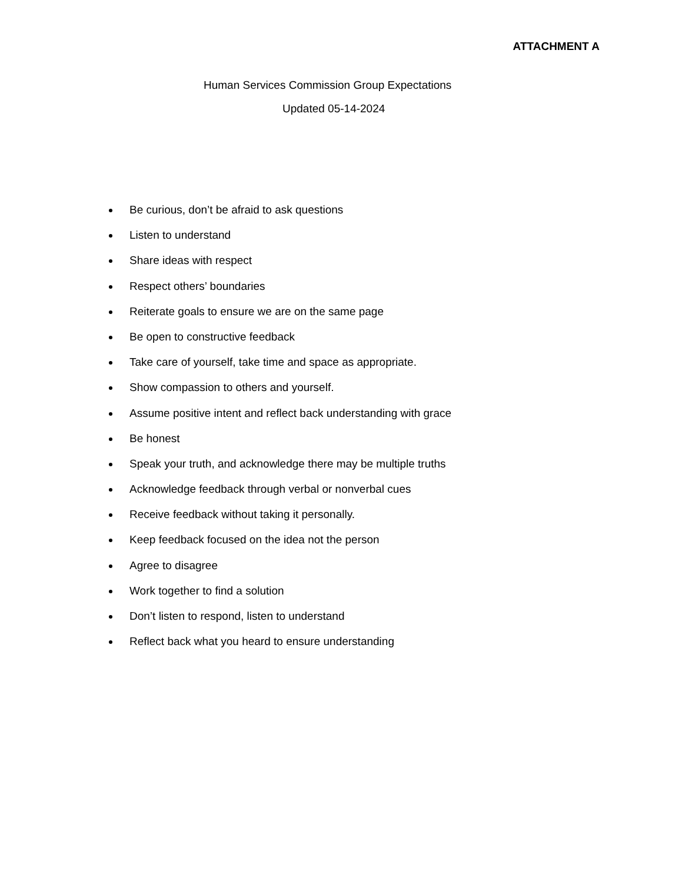ATTACHMENT A
Human Services Commission Group Expectations
Updated 05-14-2024
Be curious, don’t be afraid to ask questions
Listen to understand
Share ideas with respect
Respect others’ boundaries
Reiterate goals to ensure we are on the same page
Be open to constructive feedback
Take care of yourself, take time and space as appropriate.
Show compassion to others and yourself.
Assume positive intent and reflect back understanding with grace
Be honest
Speak your truth, and acknowledge there may be multiple truths
Acknowledge feedback through verbal or nonverbal cues
Receive feedback without taking it personally.
Keep feedback focused on the idea not the person
Agree to disagree
Work together to find a solution
Don’t listen to respond, listen to understand
Reflect back what you heard to ensure understanding